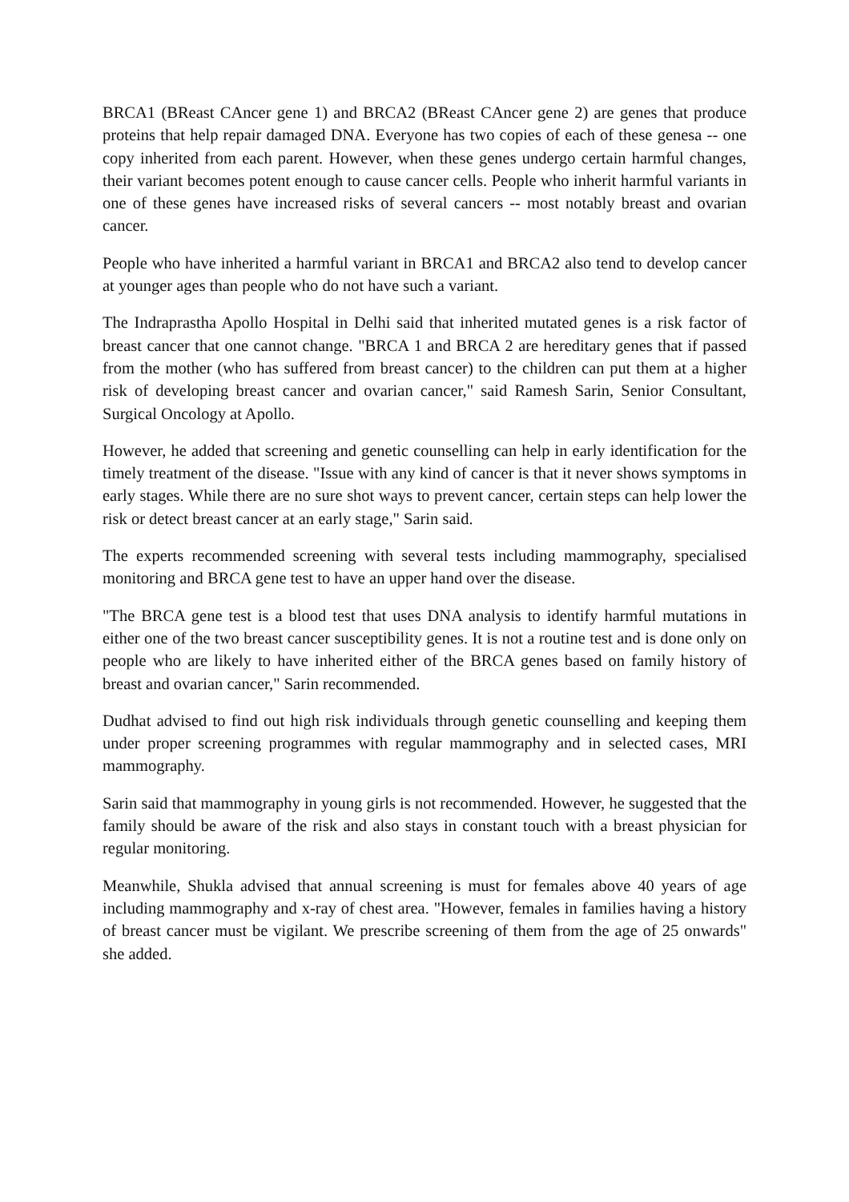BRCA1 (BReast CAncer gene 1) and BRCA2 (BReast CAncer gene 2) are genes that produce proteins that help repair damaged DNA. Everyone has two copies of each of these genesa -- one copy inherited from each parent. However, when these genes undergo certain harmful changes, their variant becomes potent enough to cause cancer cells. People who inherit harmful variants in one of these genes have increased risks of several cancers -- most notably breast and ovarian cancer.
People who have inherited a harmful variant in BRCA1 and BRCA2 also tend to develop cancer at younger ages than people who do not have such a variant.
The Indraprastha Apollo Hospital in Delhi said that inherited mutated genes is a risk factor of breast cancer that one cannot change. "BRCA 1 and BRCA 2 are hereditary genes that if passed from the mother (who has suffered from breast cancer) to the children can put them at a higher risk of developing breast cancer and ovarian cancer," said Ramesh Sarin, Senior Consultant, Surgical Oncology at Apollo.
However, he added that screening and genetic counselling can help in early identification for the timely treatment of the disease. "Issue with any kind of cancer is that it never shows symptoms in early stages. While there are no sure shot ways to prevent cancer, certain steps can help lower the risk or detect breast cancer at an early stage," Sarin said.
The experts recommended screening with several tests including mammography, specialised monitoring and BRCA gene test to have an upper hand over the disease.
"The BRCA gene test is a blood test that uses DNA analysis to identify harmful mutations in either one of the two breast cancer susceptibility genes. It is not a routine test and is done only on people who are likely to have inherited either of the BRCA genes based on family history of breast and ovarian cancer," Sarin recommended.
Dudhat advised to find out high risk individuals through genetic counselling and keeping them under proper screening programmes with regular mammography and in selected cases, MRI mammography.
Sarin said that mammography in young girls is not recommended. However, he suggested that the family should be aware of the risk and also stays in constant touch with a breast physician for regular monitoring.
Meanwhile, Shukla advised that annual screening is must for females above 40 years of age including mammography and x-ray of chest area. "However, females in families having a history of breast cancer must be vigilant. We prescribe screening of them from the age of 25 onwards" she added.